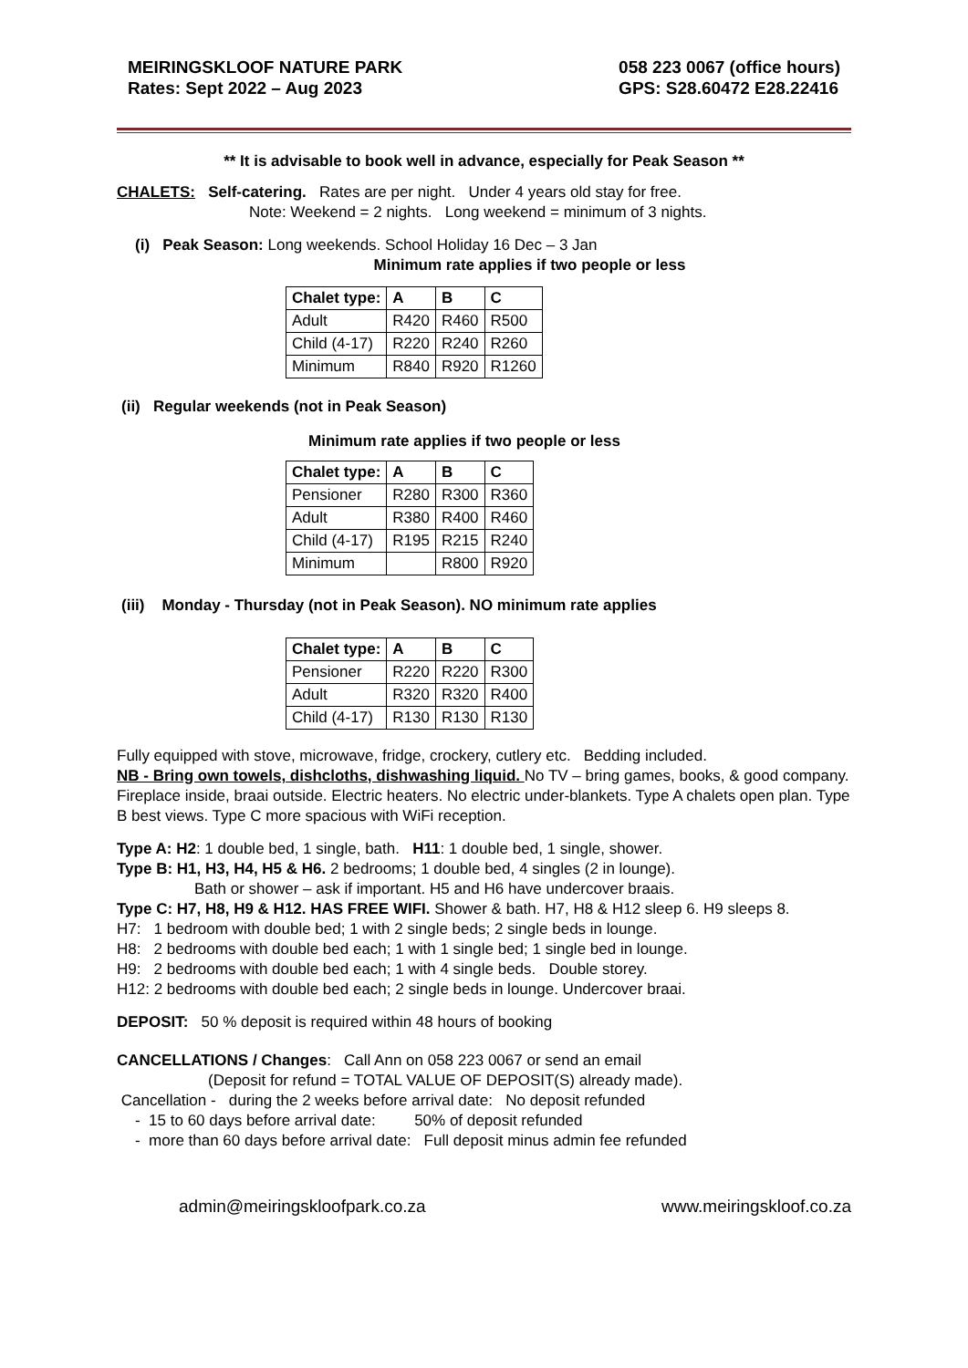MEIRINGSKLOOF NATURE PARK
Rates: Sept 2022 – Aug 2023
058 223 0067 (office hours)
GPS: S28.60472 E28.22416
** It is advisable to book well in advance, especially for Peak Season **
CHALETS: Self-catering. Rates are per night. Under 4 years old stay for free.
Note: Weekend = 2 nights. Long weekend = minimum of 3 nights.
(i) Peak Season: Long weekends. School Holiday 16 Dec – 3 Jan
Minimum rate applies if two people or less
| Chalet type: | A | B | C |
| --- | --- | --- | --- |
| Adult | R420 | R460 | R500 |
| Child (4-17) | R220 | R240 | R260 |
| Minimum | R840 | R920 | R1260 |
(ii) Regular weekends (not in Peak Season)
Minimum rate applies if two people or less
| Chalet type: | A | B | C |
| --- | --- | --- | --- |
| Pensioner | R280 | R300 | R360 |
| Adult | R380 | R400 | R460 |
| Child (4-17) | R195 | R215 | R240 |
| Minimum | | R800 | R920 |
(iii) Monday - Thursday (not in Peak Season). NO minimum rate applies
| Chalet type: | A | B | C |
| --- | --- | --- | --- |
| Pensioner | R220 | R220 | R300 |
| Adult | R320 | R320 | R400 |
| Child (4-17) | R130 | R130 | R130 |
Fully equipped with stove, microwave, fridge, crockery, cutlery etc. Bedding included.
NB - Bring own towels, dishcloths, dishwashing liquid. No TV – bring games, books, & good company. Fireplace inside, braai outside. Electric heaters. No electric under-blankets. Type A chalets open plan. Type B best views. Type C more spacious with WiFi reception.
Type A: H2: 1 double bed, 1 single, bath. H11: 1 double bed, 1 single, shower.
Type B: H1, H3, H4, H5 & H6. 2 bedrooms; 1 double bed, 4 singles (2 in lounge).
Bath or shower – ask if important. H5 and H6 have undercover braais.
Type C: H7, H8, H9 & H12. HAS FREE WIFI. Shower & bath. H7, H8 & H12 sleep 6. H9 sleeps 8.
H7: 1 bedroom with double bed; 1 with 2 single beds; 2 single beds in lounge.
H8: 2 bedrooms with double bed each; 1 with 1 single bed; 1 single bed in lounge.
H9: 2 bedrooms with double bed each; 1 with 4 single beds. Double storey.
H12: 2 bedrooms with double bed each; 2 single beds in lounge. Undercover braai.
DEPOSIT: 50 % deposit is required within 48 hours of booking
CANCELLATIONS / Changes: Call Ann on 058 223 0067 or send an email
(Deposit for refund = TOTAL VALUE OF DEPOSIT(S) already made).
Cancellation - during the 2 weeks before arrival date: No deposit refunded
- 15 to 60 days before arrival date: 50% of deposit refunded
- more than 60 days before arrival date: Full deposit minus admin fee refunded
admin@meiringskloofpark.co.za www.meiringskloof.co.za